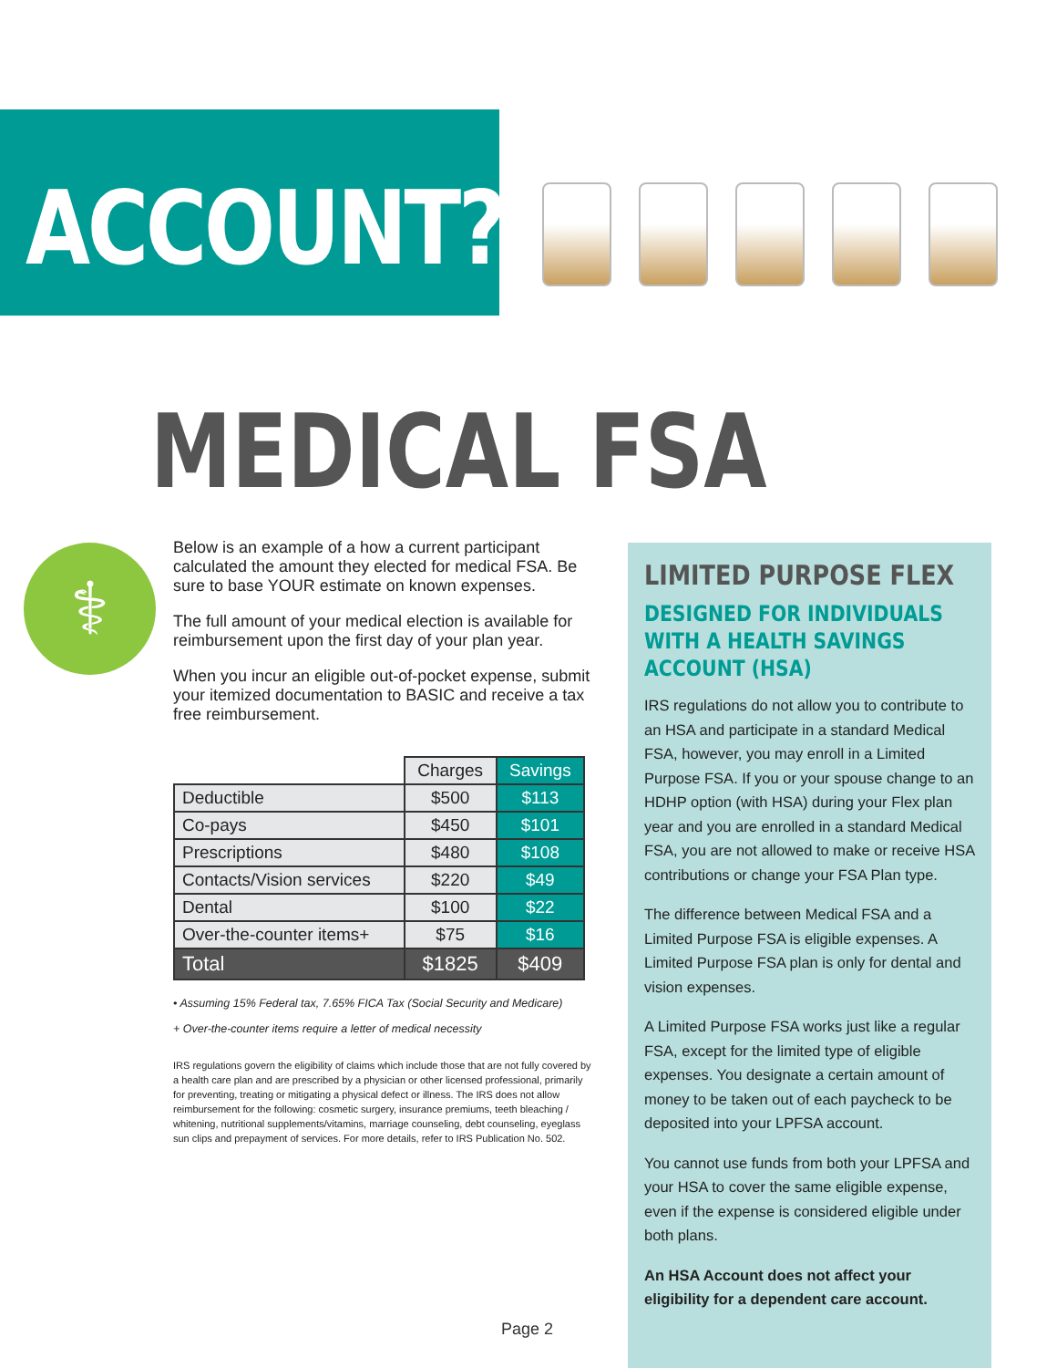ACCOUNT?
MEDICAL FSA
⚕
Below is an example of a how a current participant calculated the amount they elected for medical FSA. Be sure to base YOUR estimate on known expenses.
The full amount of your medical election is available for reimbursement upon the first day of your plan year.
When you incur an eligible out-of-pocket expense, submit your itemized documentation to BASIC and receive a tax free reimbursement.
| | Charges | Savings |
| --- | --- | --- |
| Deductible | $500 | $113 |
| Co-pays | $450 | $101 |
| Prescriptions | $480 | $108 |
| Contacts/Vision services | $220 | $49 |
| Dental | $100 | $22 |
| Over-the-counter items+ | $75 | $16 |
| Total | $1825 | $409 |
• Assuming 15% Federal tax, 7.65% FICA Tax (Social Security and Medicare)
+ Over-the-counter items require a letter of medical necessity
IRS regulations govern the eligibility of claims which include those that are not fully covered by a health care plan and are prescribed by a physician or other licensed professional, primarily for preventing, treating or mitigating a physical defect or illness. The IRS does not allow reimbursement for the following: cosmetic surgery, insurance premiums, teeth bleaching / whitening, nutritional supplements/vitamins, marriage counseling, debt counseling, eyeglass sun clips and prepayment of services. For more details, refer to IRS Publication No. 502.
LIMITED PURPOSE FLEX
DESIGNED FOR INDIVIDUALS WITH A HEALTH SAVINGS ACCOUNT (HSA)
IRS regulations do not allow you to contribute to an HSA and participate in a standard Medical FSA, however, you may enroll in a Limited Purpose FSA. If you or your spouse change to an HDHP option (with HSA) during your Flex plan year and you are enrolled in a standard Medical FSA, you are not allowed to make or receive HSA contributions or change your FSA Plan type.
The difference between Medical FSA and a Limited Purpose FSA is eligible expenses. A Limited Purpose FSA plan is only for dental and vision expenses.
A Limited Purpose FSA works just like a regular FSA, except for the limited type of eligible expenses. You designate a certain amount of money to be taken out of each paycheck to be deposited into your LPFSA account.
You cannot use funds from both your LPFSA and your HSA to cover the same eligible expense, even if the expense is considered eligible under both plans.
An HSA Account does not affect your eligibility for a dependent care account.
Page 2